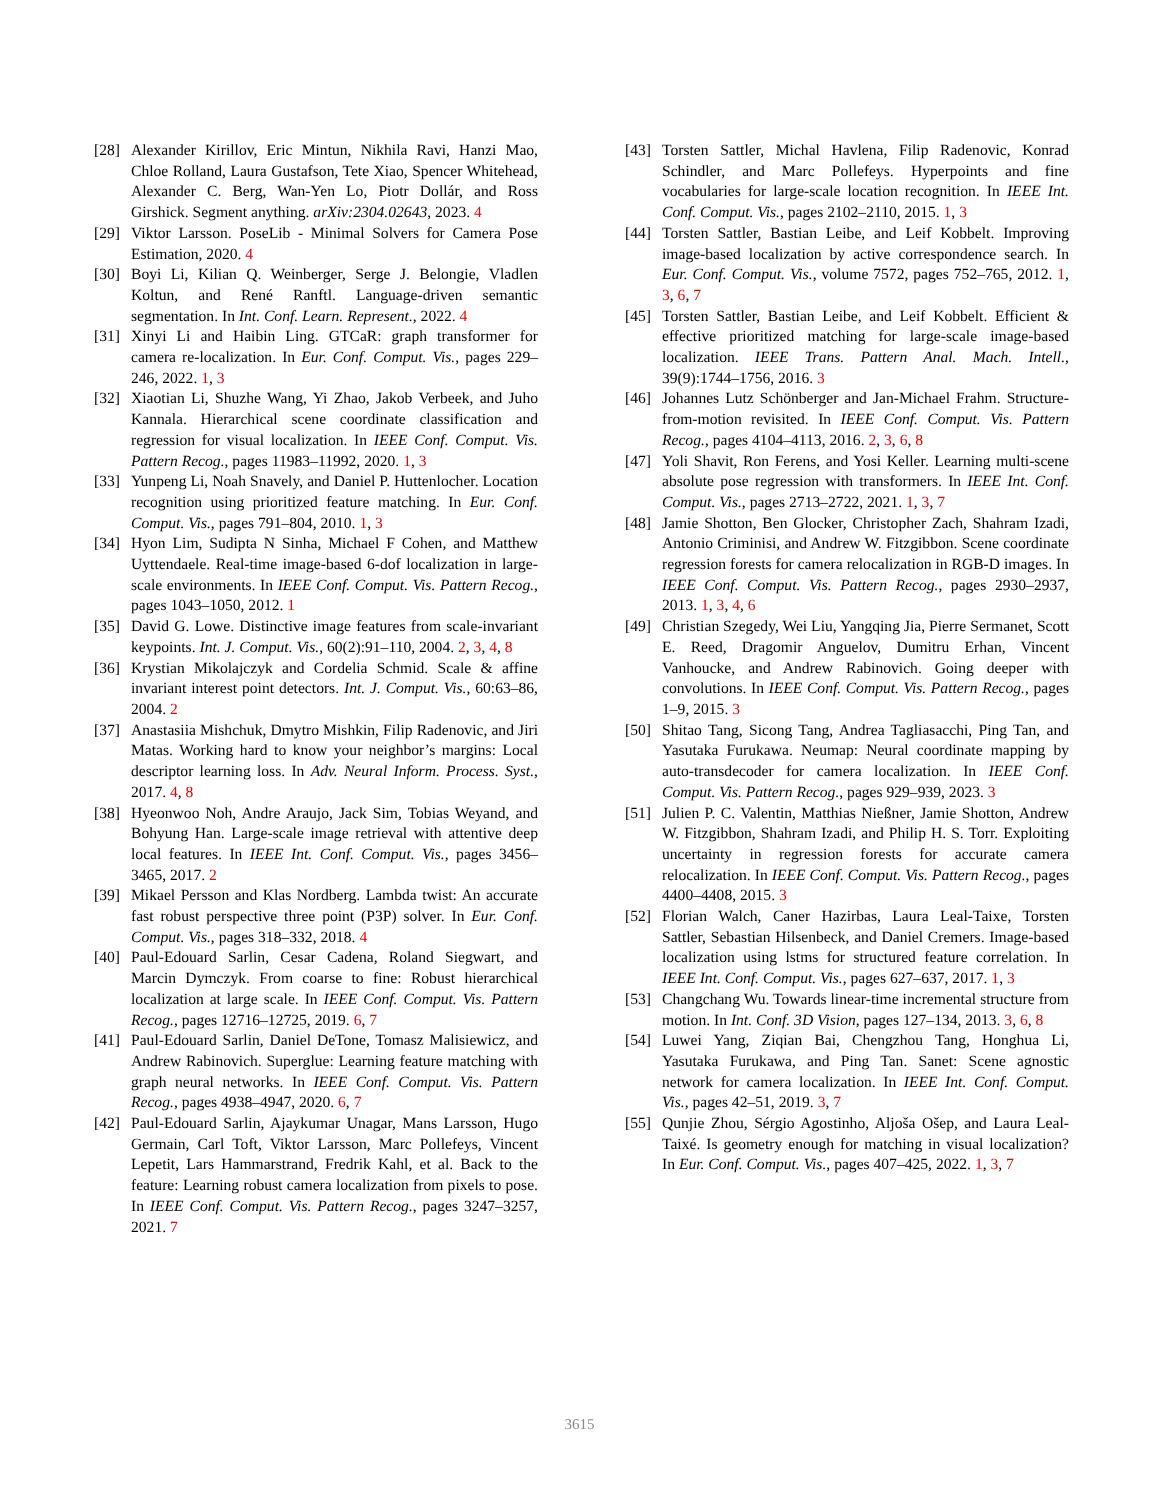[28] Alexander Kirillov, Eric Mintun, Nikhila Ravi, Hanzi Mao, Chloe Rolland, Laura Gustafson, Tete Xiao, Spencer Whitehead, Alexander C. Berg, Wan-Yen Lo, Piotr Dollár, and Ross Girshick. Segment anything. arXiv:2304.02643, 2023. 4
[29] Viktor Larsson. PoseLib - Minimal Solvers for Camera Pose Estimation, 2020. 4
[30] Boyi Li, Kilian Q. Weinberger, Serge J. Belongie, Vladlen Koltun, and René Ranftl. Language-driven semantic segmentation. In Int. Conf. Learn. Represent., 2022. 4
[31] Xinyi Li and Haibin Ling. GTCaR: graph transformer for camera re-localization. In Eur. Conf. Comput. Vis., pages 229–246, 2022. 1, 3
[32] Xiaotian Li, Shuzhe Wang, Yi Zhao, Jakob Verbeek, and Juho Kannala. Hierarchical scene coordinate classification and regression for visual localization. In IEEE Conf. Comput. Vis. Pattern Recog., pages 11983–11992, 2020. 1, 3
[33] Yunpeng Li, Noah Snavely, and Daniel P. Huttenlocher. Location recognition using prioritized feature matching. In Eur. Conf. Comput. Vis., pages 791–804, 2010. 1, 3
[34] Hyon Lim, Sudipta N Sinha, Michael F Cohen, and Matthew Uyttendaele. Real-time image-based 6-dof localization in large-scale environments. In IEEE Conf. Comput. Vis. Pattern Recog., pages 1043–1050, 2012. 1
[35] David G. Lowe. Distinctive image features from scale-invariant keypoints. Int. J. Comput. Vis., 60(2):91–110, 2004. 2, 3, 4, 8
[36] Krystian Mikolajczyk and Cordelia Schmid. Scale & affine invariant interest point detectors. Int. J. Comput. Vis., 60:63–86, 2004. 2
[37] Anastasiia Mishchuk, Dmytro Mishkin, Filip Radenovic, and Jiri Matas. Working hard to know your neighbor’s margins: Local descriptor learning loss. In Adv. Neural Inform. Process. Syst., 2017. 4, 8
[38] Hyeonwoo Noh, Andre Araujo, Jack Sim, Tobias Weyand, and Bohyung Han. Large-scale image retrieval with attentive deep local features. In IEEE Int. Conf. Comput. Vis., pages 3456–3465, 2017. 2
[39] Mikael Persson and Klas Nordberg. Lambda twist: An accurate fast robust perspective three point (P3P) solver. In Eur. Conf. Comput. Vis., pages 318–332, 2018. 4
[40] Paul-Edouard Sarlin, Cesar Cadena, Roland Siegwart, and Marcin Dymczyk. From coarse to fine: Robust hierarchical localization at large scale. In IEEE Conf. Comput. Vis. Pattern Recog., pages 12716–12725, 2019. 6, 7
[41] Paul-Edouard Sarlin, Daniel DeTone, Tomasz Malisiewicz, and Andrew Rabinovich. Superglue: Learning feature matching with graph neural networks. In IEEE Conf. Comput. Vis. Pattern Recog., pages 4938–4947, 2020. 6, 7
[42] Paul-Edouard Sarlin, Ajaykumar Unagar, Mans Larsson, Hugo Germain, Carl Toft, Viktor Larsson, Marc Pollefeys, Vincent Lepetit, Lars Hammarstrand, Fredrik Kahl, et al. Back to the feature: Learning robust camera localization from pixels to pose. In IEEE Conf. Comput. Vis. Pattern Recog., pages 3247–3257, 2021. 7
[43] Torsten Sattler, Michal Havlena, Filip Radenovic, Konrad Schindler, and Marc Pollefeys. Hyperpoints and fine vocabularies for large-scale location recognition. In IEEE Int. Conf. Comput. Vis., pages 2102–2110, 2015. 1, 3
[44] Torsten Sattler, Bastian Leibe, and Leif Kobbelt. Improving image-based localization by active correspondence search. In Eur. Conf. Comput. Vis., volume 7572, pages 752–765, 2012. 1, 3, 6, 7
[45] Torsten Sattler, Bastian Leibe, and Leif Kobbelt. Efficient & effective prioritized matching for large-scale image-based localization. IEEE Trans. Pattern Anal. Mach. Intell., 39(9):1744–1756, 2016. 3
[46] Johannes Lutz Schönberger and Jan-Michael Frahm. Structure-from-motion revisited. In IEEE Conf. Comput. Vis. Pattern Recog., pages 4104–4113, 2016. 2, 3, 6, 8
[47] Yoli Shavit, Ron Ferens, and Yosi Keller. Learning multi-scene absolute pose regression with transformers. In IEEE Int. Conf. Comput. Vis., pages 2713–2722, 2021. 1, 3, 7
[48] Jamie Shotton, Ben Glocker, Christopher Zach, Shahram Izadi, Antonio Criminisi, and Andrew W. Fitzgibbon. Scene coordinate regression forests for camera relocalization in RGB-D images. In IEEE Conf. Comput. Vis. Pattern Recog., pages 2930–2937, 2013. 1, 3, 4, 6
[49] Christian Szegedy, Wei Liu, Yangqing Jia, Pierre Sermanet, Scott E. Reed, Dragomir Anguelov, Dumitru Erhan, Vincent Vanhoucke, and Andrew Rabinovich. Going deeper with convolutions. In IEEE Conf. Comput. Vis. Pattern Recog., pages 1–9, 2015. 3
[50] Shitao Tang, Sicong Tang, Andrea Tagliasacchi, Ping Tan, and Yasutaka Furukawa. Neumap: Neural coordinate mapping by auto-transdecoder for camera localization. In IEEE Conf. Comput. Vis. Pattern Recog., pages 929–939, 2023. 3
[51] Julien P. C. Valentin, Matthias Nießner, Jamie Shotton, Andrew W. Fitzgibbon, Shahram Izadi, and Philip H. S. Torr. Exploiting uncertainty in regression forests for accurate camera relocalization. In IEEE Conf. Comput. Vis. Pattern Recog., pages 4400–4408, 2015. 3
[52] Florian Walch, Caner Hazirbas, Laura Leal-Taixe, Torsten Sattler, Sebastian Hilsenbeck, and Daniel Cremers. Image-based localization using lstms for structured feature correlation. In IEEE Int. Conf. Comput. Vis., pages 627–637, 2017. 1, 3
[53] Changchang Wu. Towards linear-time incremental structure from motion. In Int. Conf. 3D Vision, pages 127–134, 2013. 3, 6, 8
[54] Luwei Yang, Ziqian Bai, Chengzhou Tang, Honghua Li, Yasutaka Furukawa, and Ping Tan. Sanet: Scene agnostic network for camera localization. In IEEE Int. Conf. Comput. Vis., pages 42–51, 2019. 3, 7
[55] Qunjie Zhou, Sérgio Agostinho, Aljoša Ošep, and Laura Leal-Taixé. Is geometry enough for matching in visual localization? In Eur. Conf. Comput. Vis., pages 407–425, 2022. 1, 3, 7
3615